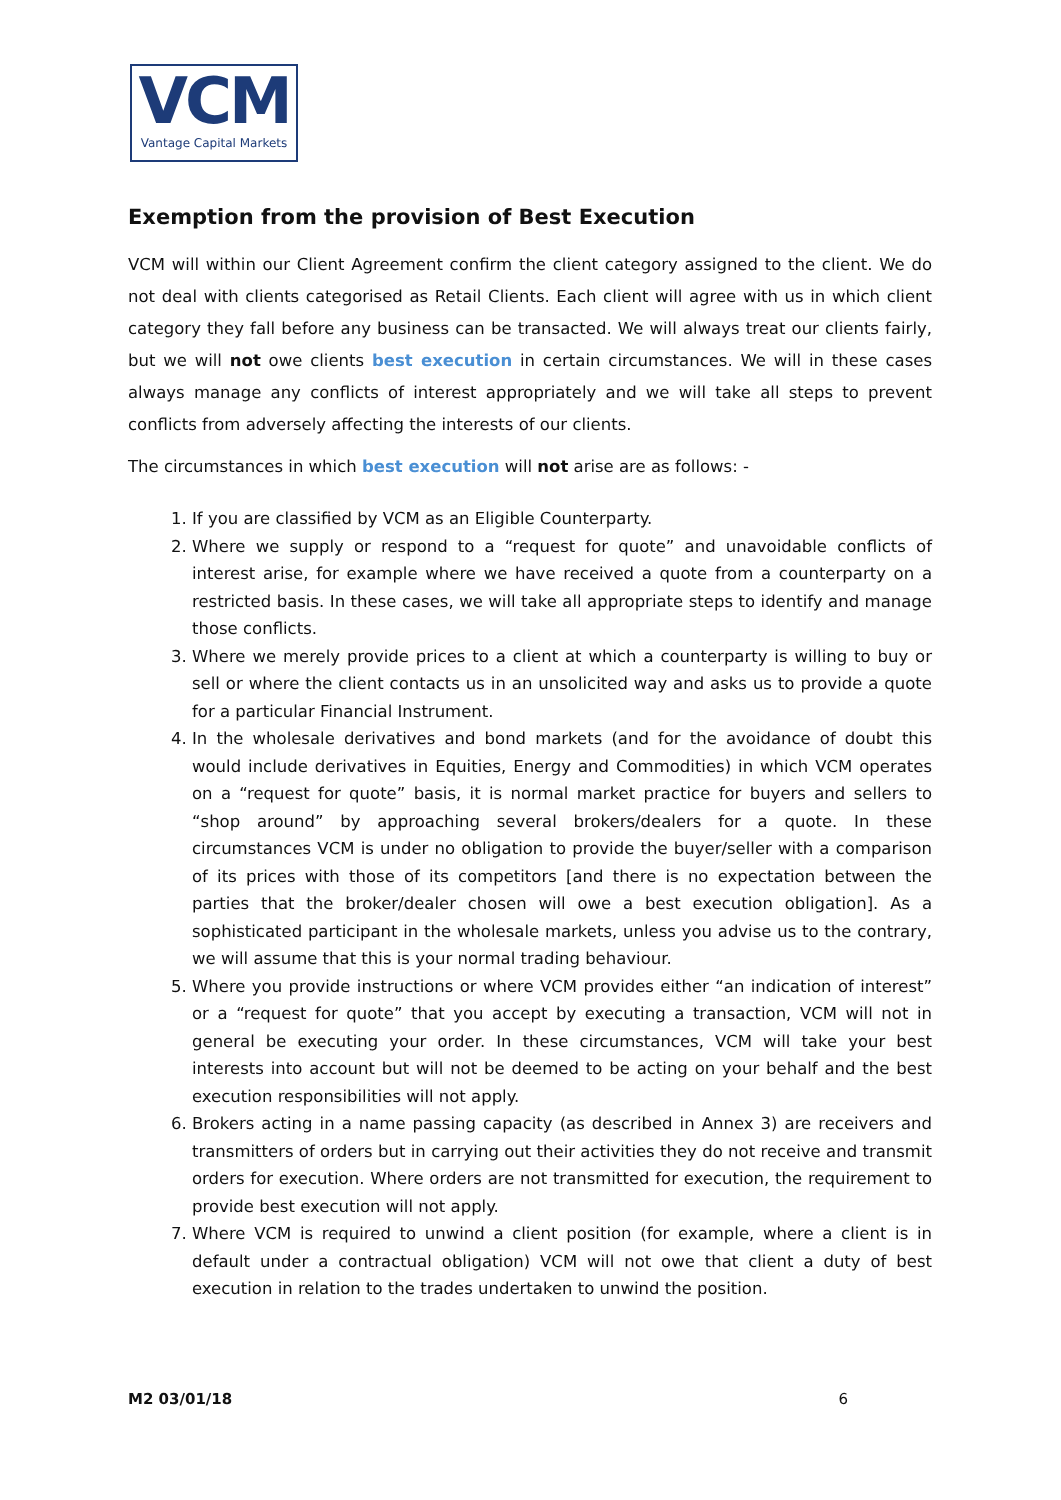VCM
Vantage Capital Markets
Exemption from the provision of Best Execution
VCM will within our Client Agreement confirm the client category assigned to the client. We do not deal with clients categorised as Retail Clients. Each client will agree with us in which client category they fall before any business can be transacted. We will always treat our clients fairly, but we will not owe clients best execution in certain circumstances. We will in these cases always manage any conflicts of interest appropriately and we will take all steps to prevent conflicts from adversely affecting the interests of our clients.
The circumstances in which best execution will not arise are as follows: -
1. If you are classified by VCM as an Eligible Counterparty.
2. Where we supply or respond to a “request for quote” and unavoidable conflicts of interest arise, for example where we have received a quote from a counterparty on a restricted basis. In these cases, we will take all appropriate steps to identify and manage those conflicts.
3. Where we merely provide prices to a client at which a counterparty is willing to buy or sell or where the client contacts us in an unsolicited way and asks us to provide a quote for a particular Financial Instrument.
4. In the wholesale derivatives and bond markets (and for the avoidance of doubt this would include derivatives in Equities, Energy and Commodities) in which VCM operates on a “request for quote” basis, it is normal market practice for buyers and sellers to “shop around” by approaching several brokers/dealers for a quote. In these circumstances VCM is under no obligation to provide the buyer/seller with a comparison of its prices with those of its competitors [and there is no expectation between the parties that the broker/dealer chosen will owe a best execution obligation]. As a sophisticated participant in the wholesale markets, unless you advise us to the contrary, we will assume that this is your normal trading behaviour.
5. Where you provide instructions or where VCM provides either “an indication of interest” or a “request for quote” that you accept by executing a transaction, VCM will not in general be executing your order. In these circumstances, VCM will take your best interests into account but will not be deemed to be acting on your behalf and the best execution responsibilities will not apply.
6. Brokers acting in a name passing capacity (as described in Annex 3) are receivers and transmitters of orders but in carrying out their activities they do not receive and transmit orders for execution. Where orders are not transmitted for execution, the requirement to provide best execution will not apply.
7. Where VCM is required to unwind a client position (for example, where a client is in default under a contractual obligation) VCM will not owe that client a duty of best execution in relation to the trades undertaken to unwind the position.
M2 03/01/18 6